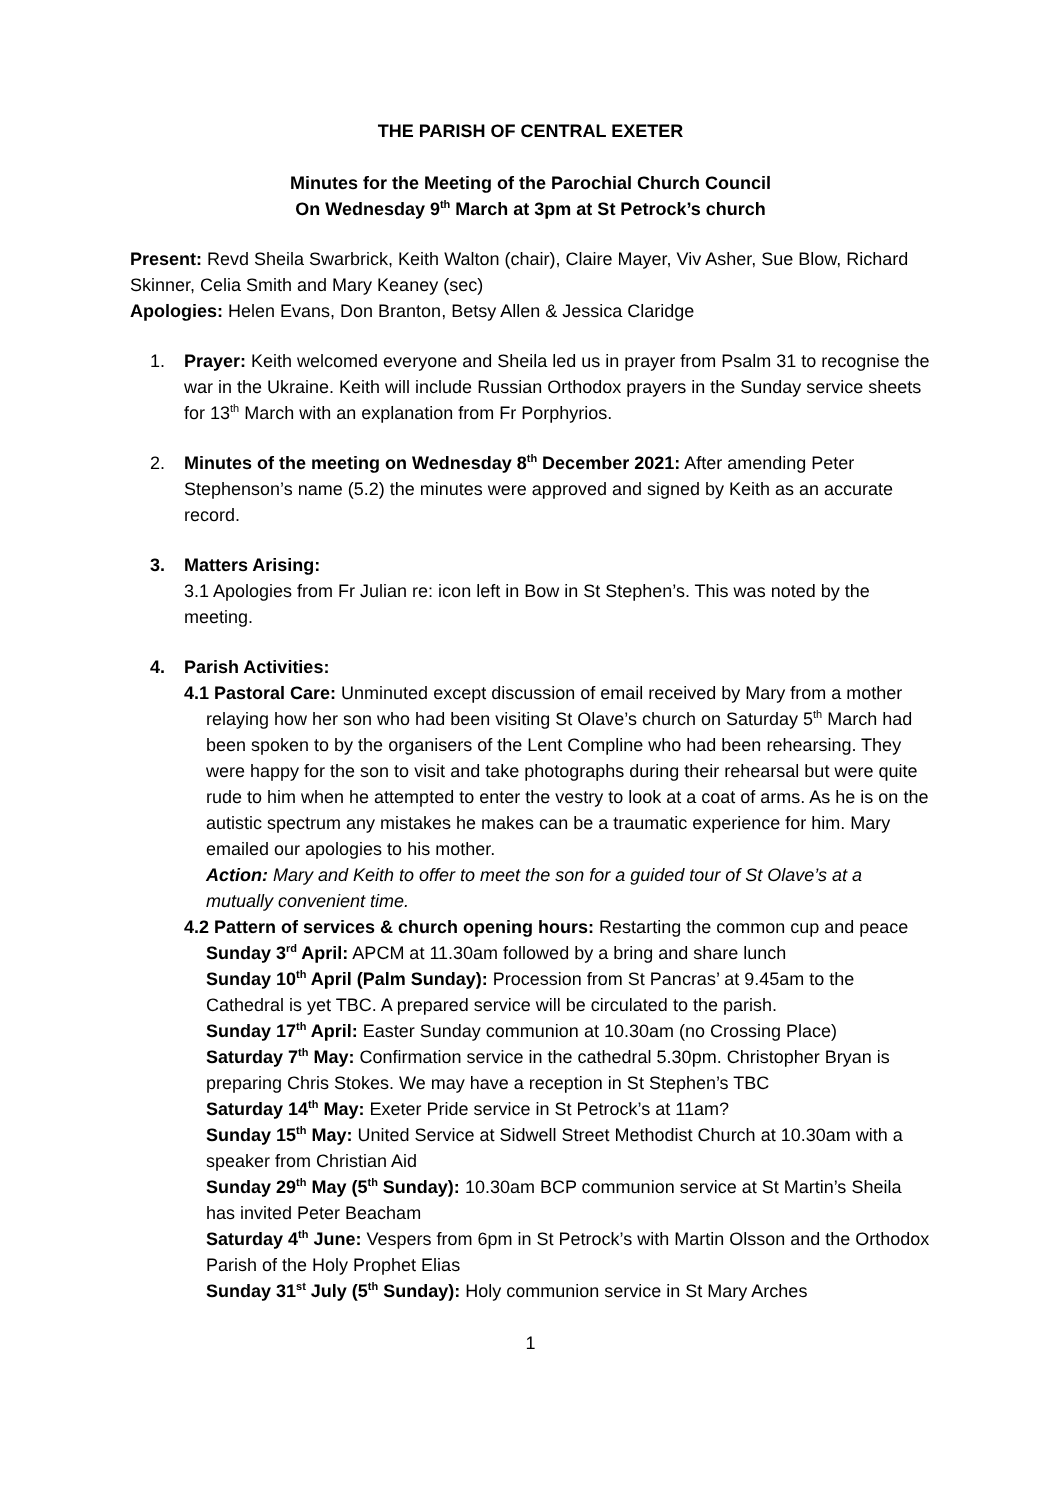THE PARISH OF CENTRAL EXETER
Minutes for the Meeting of the Parochial Church Council
On Wednesday 9<sup>th</sup> March at 3pm at St Petrock’s church
Present: Revd Sheila Swarbrick, Keith Walton (chair), Claire Mayer, Viv Asher, Sue Blow, Richard Skinner, Celia Smith and Mary Keaney (sec)
Apologies: Helen Evans, Don Branton, Betsy Allen & Jessica Claridge
1. Prayer: Keith welcomed everyone and Sheila led us in prayer from Psalm 31 to recognise the war in the Ukraine. Keith will include Russian Orthodox prayers in the Sunday service sheets for 13<sup>th</sup> March with an explanation from Fr Porphyrios.
2. Minutes of the meeting on Wednesday 8<sup>th</sup> December 2021: After amending Peter Stephenson’s name (5.2) the minutes were approved and signed by Keith as an accurate record.
3. Matters Arising:
3.1 Apologies from Fr Julian re: icon left in Bow in St Stephen’s. This was noted by the meeting.
4. Parish Activities:
4.1 Pastoral Care: Unminuted except discussion of email received by Mary from a mother relaying how her son who had been visiting St Olave’s church on Saturday 5<sup>th</sup> March had been spoken to by the organisers of the Lent Compline who had been rehearsing. They were happy for the son to visit and take photographs during their rehearsal but were quite rude to him when he attempted to enter the vestry to look at a coat of arms. As he is on the autistic spectrum any mistakes he makes can be a traumatic experience for him. Mary emailed our apologies to his mother.
Action: Mary and Keith to offer to meet the son for a guided tour of St Olave’s at a mutually convenient time.
4.2 Pattern of services & church opening hours: Restarting the common cup and peace
Sunday 3<sup>rd</sup> April: APCM at 11.30am followed by a bring and share lunch
Sunday 10<sup>th</sup> April (Palm Sunday): Procession from St Pancras’ at 9.45am to the Cathedral is yet TBC. A prepared service will be circulated to the parish.
Sunday 17<sup>th</sup> April: Easter Sunday communion at 10.30am (no Crossing Place)
Saturday 7<sup>th</sup> May: Confirmation service in the cathedral 5.30pm. Christopher Bryan is preparing Chris Stokes. We may have a reception in St Stephen’s TBC
Saturday 14<sup>th</sup> May: Exeter Pride service in St Petrock’s at 11am?
Sunday 15<sup>th</sup> May: United Service at Sidwell Street Methodist Church at 10.30am with a speaker from Christian Aid
Sunday 29<sup>th</sup> May (5<sup>th</sup> Sunday): 10.30am BCP communion service at St Martin’s Sheila has invited Peter Beacham
Saturday 4<sup>th</sup> June: Vespers from 6pm in St Petrock’s with Martin Olsson and the Orthodox Parish of the Holy Prophet Elias
Sunday 31<sup>st</sup> July (5<sup>th</sup> Sunday): Holy communion service in St Mary Arches
1